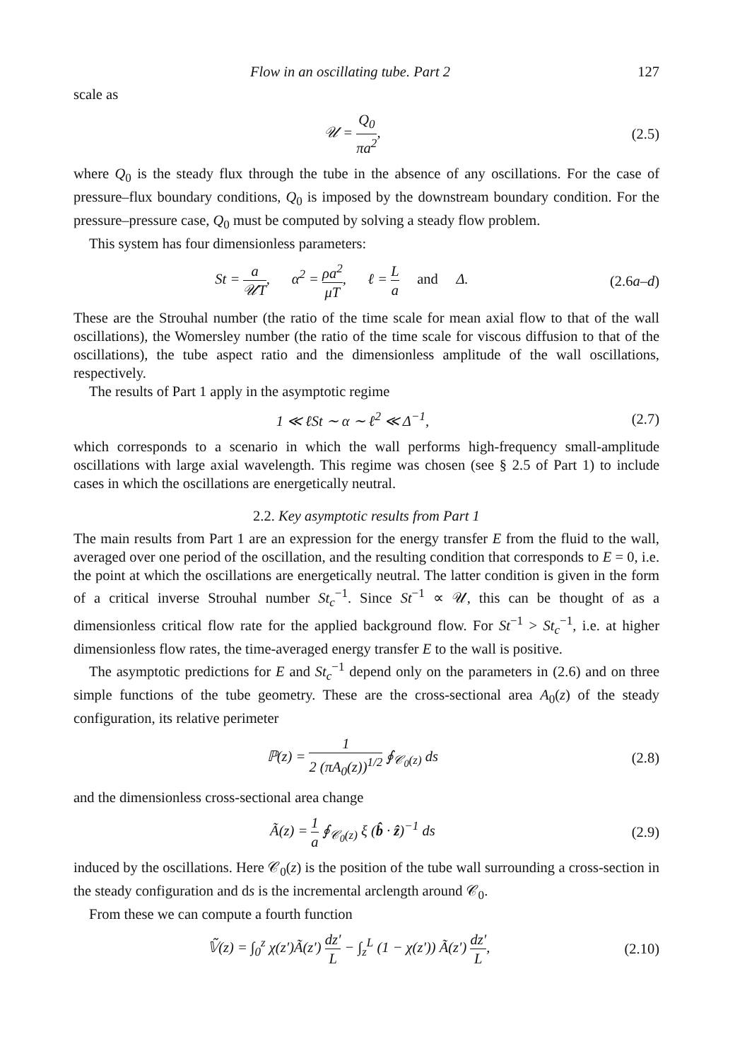Flow in an oscillating tube. Part 2 127
scale as
𝒰 = Q<sub>0</sub> πa<sup>2</sup>, (2.5)
where Q<sub>0</sub> is the steady flux through the tube in the absence of any oscillations. For the case of pressure–flux boundary conditions, Q<sub>0</sub> is imposed by the downstream boundary condition. For the pressure–pressure case, Q<sub>0</sub> must be computed by solving a steady flow problem.
This system has four dimensionless parameters:
St = a 𝒰T, α<sup>2</sup> = ρa<sup>2</sup> μT, ℓ = L a and Δ.
(2.6a–d)
These are the Strouhal number (the ratio of the time scale for mean axial flow to that of the wall oscillations), the Womersley number (the ratio of the time scale for viscous diffusion to that of the oscillations), the tube aspect ratio and the dimensionless amplitude of the wall oscillations, respectively.
The results of Part 1 apply in the asymptotic regime
1 ≪ ℓSt ∼ α ∼ ℓ<sup>2</sup> ≪ Δ<sup>−1</sup>, (2.7)
which corresponds to a scenario in which the wall performs high-frequency small-amplitude oscillations with large axial wavelength. This regime was chosen (see § 2.5 of Part 1) to include cases in which the oscillations are energetically neutral.
2.2. Key asymptotic results from Part 1
The main results from Part 1 are an expression for the energy transfer E from the fluid to the wall, averaged over one period of the oscillation, and the resulting condition that corresponds to E = 0, i.e. the point at which the oscillations are energetically neutral. The latter condition is given in the form of a critical inverse Strouhal number St<sub>c</sub><sup>−1</sup>. Since St<sup>−1</sup> ∝ 𝒰, this can be thought of as a dimensionless critical flow rate for the applied background flow. For St<sup>−1</sup> > St<sub>c</sub><sup>−1</sup>, i.e. at higher dimensionless flow rates, the time-averaged energy transfer E to the wall is positive.
The asymptotic predictions for E and St<sub>c</sub><sup>−1</sup> depend only on the parameters in (2.6) and on three simple functions of the tube geometry. These are the cross-sectional area A<sub>0</sub>(z) of the steady configuration, its relative perimeter
ℙ(z) = 1 2 (πA<sub>0</sub>(z))<sup>1/2</sup> ∮<sub>𝒞<sub>0</sub>(z)</sub> ds
(2.8)
and the dimensionless cross-sectional area change
Ã(z) = 1 a ∮<sub>𝒞<sub>0</sub>(z)</sub> ξ (b̂ · ẑ)<sup>−1</sup> ds
(2.9)
induced by the oscillations. Here 𝒞<sub>0</sub>(z) is the position of the tube wall surrounding a cross-section in the steady configuration and ds is the incremental arclength around 𝒞<sub>0</sub>.
From these we can compute a fourth function
𝕍̃(z) = ∫<sub>0</sub><sup>z</sup> χ(z′)Ã(z′) dz′ L − ∫<sub>z</sub><sup>L</sup> (1 − χ(z′)) Ã(z′) dz′ L,
(2.10)